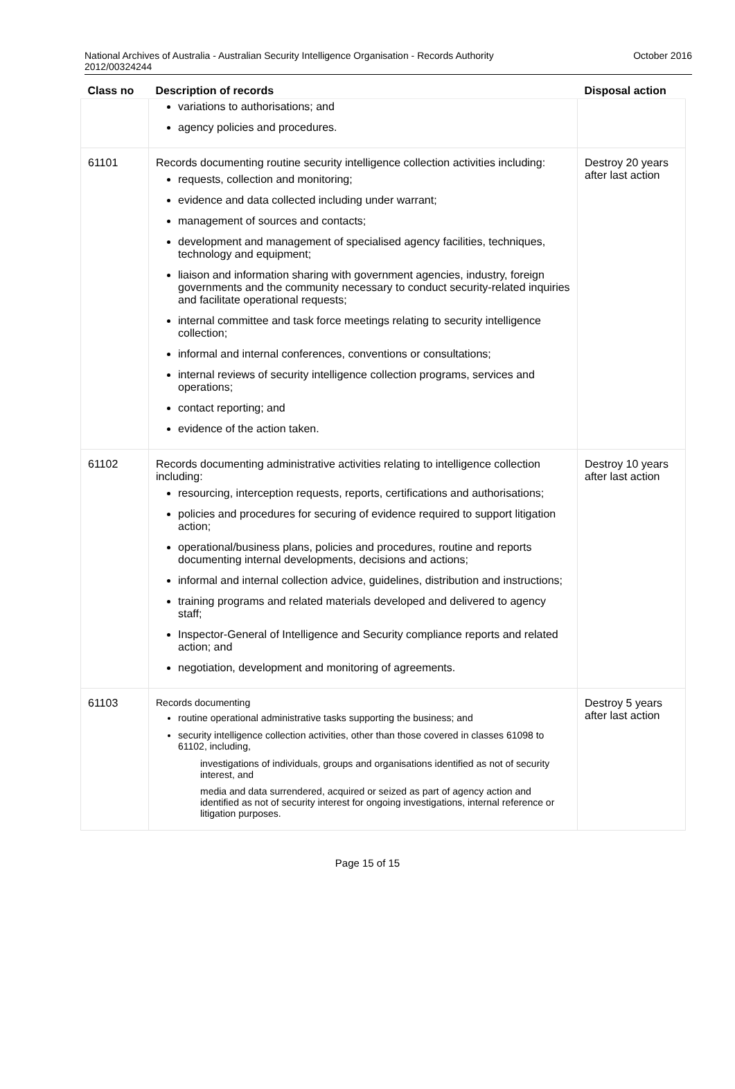National Archives of Australia - Australian Security Intelligence Organisation - Records Authority
2012/00324244
October 2016
| Class no | Description of records | Disposal action |
| --- | --- | --- |
| | variations to authorisations; and agency policies and procedures. | |
| 61101 | Records documenting routine security intelligence collection activities including: requests, collection and monitoring; evidence and data collected including under warrant; management of sources and contacts; development and management of specialised agency facilities, techniques, technology and equipment; liaison and information sharing with government agencies, industry, foreign governments and the community necessary to conduct security-related inquiries and facilitate operational requests; internal committee and task force meetings relating to security intelligence collection; informal and internal conferences, conventions or consultations; internal reviews of security intelligence collection programs, services and operations; contact reporting; and evidence of the action taken. | Destroy 20 years after last action |
| 61102 | Records documenting administrative activities relating to intelligence collection including: resourcing, interception requests, reports, certifications and authorisations; policies and procedures for securing of evidence required to support litigation action; operational/business plans, policies and procedures, routine and reports documenting internal developments, decisions and actions; informal and internal collection advice, guidelines, distribution and instructions; training programs and related materials developed and delivered to agency staff; Inspector-General of Intelligence and Security compliance reports and related action; and negotiation, development and monitoring of agreements. | Destroy 10 years after last action |
| 61103 | Records documenting routine operational administrative tasks supporting the business; and security intelligence collection activities, other than those covered in classes 61098 to 61102, including, investigations of individuals, groups and organisations identified as not of security interest, and media and data surrendered, acquired or seized as part of agency action and identified as not of security interest for ongoing investigations, internal reference or litigation purposes. | Destroy 5 years after last action |
Page 15 of 15